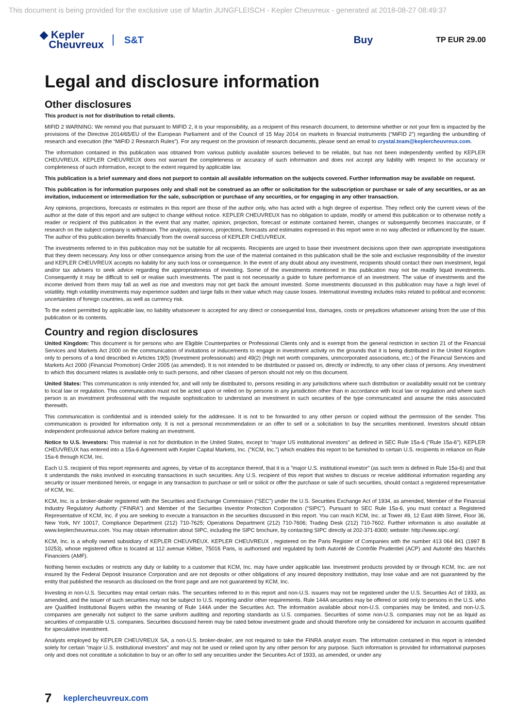This document is being provided for the exclusive use of Martin JUNGFLEISCH - Kepler Cheuvreux - generated at 2018-08-27 08:49:37
◆ Kepler
Cheuvreux
S&T Buy
TP EUR 29.00
Legal and disclosure information
Other disclosures
This product is not for distribution to retail clients.
MIFID 2 WARNING: We remind you that pursuant to MiFID 2, it is your responsibility, as a recipient of this research document, to determine whether or not your firm is impacted by the provisions of the Directive 2014/65/EU of the European Parliament and of the Council of 15 May 2014 on markets in financial instruments (“MiFID 2”) regarding the unbundling of research and execution (the “MiFID 2 Research Rules”). For any request on the provision of research documents, please send an email to crystal.team@keplercheuvreux.com.
The information contained in this publication was obtained from various publicly available sources believed to be reliable, but has not been independently verified by KEPLER CHEUVREUX. KEPLER CHEUVREUX does not warrant the completeness or accuracy of such information and does not accept any liability with respect to the accuracy or completeness of such information, except to the extent required by applicable law.
This publication is a brief summary and does not purport to contain all available information on the subjects covered. Further information may be available on request.
This publication is for information purposes only and shall not be construed as an offer or solicitation for the subscription or purchase or sale of any securities, or as an invitation, inducement or intermediation for the sale, subscription or purchase of any securities, or for engaging in any other transaction.
Any opinions, projections, forecasts or estimates in this report are those of the author only, who has acted with a high degree of expertise. They reflect only the current views of the author at the date of this report and are subject to change without notice. KEPLER CHEUVREUX has no obligation to update, modify or amend this publication or to otherwise notify a reader or recipient of this publication in the event that any matter, opinion, projection, forecast or estimate contained herein, changes or subsequently becomes inaccurate, or if research on the subject company is withdrawn. The analysis, opinions, projections, forecasts and estimates expressed in this report were in no way affected or influenced by the issuer. The author of this publication benefits financially from the overall success of KEPLER CHEUVREUX.
The investments referred to in this publication may not be suitable for all recipients. Recipients are urged to base their investment decisions upon their own appropriate investigations that they deem necessary. Any loss or other consequence arising from the use of the material contained in this publication shall be the sole and exclusive responsibility of the investor and KEPLER CHEUVREUX accepts no liability for any such loss or consequence. In the event of any doubt about any investment, recipients should contact their own investment, legal and/or tax advisers to seek advice regarding the appropriateness of investing. Some of the investments mentioned in this publication may not be readily liquid investments. Consequently it may be difficult to sell or realise such investments. The past is not necessarily a guide to future performance of an investment. The value of investments and the income derived from them may fall as well as rise and investors may not get back the amount invested. Some investments discussed in this publication may have a high level of volatility. High volatility investments may experience sudden and large falls in their value which may cause losses. International investing includes risks related to political and economic uncertainties of foreign countries, as well as currency risk.
To the extent permitted by applicable law, no liability whatsoever is accepted for any direct or consequential loss, damages, costs or prejudices whatsoever arising from the use of this publication or its contents.
Country and region disclosures
United Kingdom: This document is for persons who are Eligible Counterparties or Professional Clients only and is exempt from the general restriction in section 21 of the Financial Services and Markets Act 2000 on the communication of invitations or inducements to engage in investment activity on the grounds that it is being distributed in the United Kingdom only to persons of a kind described in Articles 19(5) (Investment professionals) and 49(2) (High net worth companies, unincorporated associations, etc.) of the Financial Services and Markets Act 2000 (Financial Promotion) Order 2005 (as amended). It is not intended to be distributed or passed on, directly or indirectly, to any other class of persons. Any investment to which this document relates is available only to such persons, and other classes of person should not rely on this document.
United States: This communication is only intended for, and will only be distributed to, persons residing in any jurisdictions where such distribution or availability would not be contrary to local law or regulation. This communication must not be acted upon or relied on by persons in any jurisdiction other than in accordance with local law or regulation and where such person is an investment professional with the requisite sophistication to understand an investment in such securities of the type communicated and assume the risks associated therewith.
This communication is confidential and is intended solely for the addressee. It is not to be forwarded to any other person or copied without the permission of the sender. This communication is provided for information only. It is not a personal recommendation or an offer to sell or a solicitation to buy the securities mentioned. Investors should obtain independent professional advice before making an investment.
Notice to U.S. Investors: This material is not for distribution in the United States, except to “major US institutional investors” as defined in SEC Rule 15a-6 ("Rule 15a-6"). KEPLER CHEUVREUX has entered into a 15a-6 Agreement with Kepler Capital Markets, Inc. ("KCM, Inc.”) which enables this report to be furnished to certain U.S. recipients in reliance on Rule 15a-6 through KCM, Inc.
Each U.S. recipient of this report represents and agrees, by virtue of its acceptance thereof, that it is a "major U.S. institutional investor" (as such term is defined in Rule 15a-6) and that it understands the risks involved in executing transactions in such securities. Any U.S. recipient of this report that wishes to discuss or receive additional information regarding any security or issuer mentioned herein, or engage in any transaction to purchase or sell or solicit or offer the purchase or sale of such securities, should contact a registered representative of KCM, Inc.
KCM, Inc. is a broker-dealer registered with the Securities and Exchange Commission (“SEC”) under the U.S. Securities Exchange Act of 1934, as amended, Member of the Financial Industry Regulatory Authority (“FINRA”) and Member of the Securities Investor Protection Corporation (“SIPC”). Pursuant to SEC Rule 15a-6, you must contact a Registered Representative of KCM, Inc. if you are seeking to execute a transaction in the securities discussed in this report. You can reach KCM, Inc. at Tower 49, 12 East 49th Street, Floor 36, New York, NY 10017, Compliance Department (212) 710-7625; Operations Department (212) 710-7606; Trading Desk (212) 710-7602. Further information is also available at www.keplercheuvreux.com. You may obtain information about SIPC, including the SIPC brochure, by contacting SIPC directly at 202-371-8300; website: http://www.sipc.org/.
KCM, Inc. is a wholly owned subsidiary of KEPLER CHEUVREUX. KEPLER CHEUVREUX , registered on the Paris Register of Companies with the number 413 064 841 (1997 B 10253), whose registered office is located at 112 avenue Kléber, 75016 Paris, is authorised and regulated by both Autorité de Contrôle Prudentiel (ACP) and Autorité des Marchés Financiers (AMF).
Nothing herein excludes or restricts any duty or liability to a customer that KCM, Inc. may have under applicable law. Investment products provided by or through KCM, Inc. are not insured by the Federal Deposit Insurance Corporation and are not deposits or other obligations of any insured depository institution, may lose value and are not guaranteed by the entity that published the research as disclosed on the front page and are not guaranteed by KCM, Inc.
Investing in non-U.S. Securities may entail certain risks. The securities referred to in this report and non-U.S. issuers may not be registered under the U.S. Securities Act of 1933, as amended, and the issuer of such securities may not be subject to U.S. reporting and/or other requirements. Rule 144A securities may be offered or sold only to persons in the U.S. who are Qualified Institutional Buyers within the meaning of Rule 144A under the Securities Act. The information available about non-U.S. companies may be limited, and non-U.S. companies are generally not subject to the same uniform auditing and reporting standards as U.S. companies. Securities of some non-U.S. companies may not be as liquid as securities of comparable U.S. companies. Securities discussed herein may be rated below investment grade and should therefore only be considered for inclusion in accounts qualified for speculative investment.
Analysts employed by KEPLER CHEUVREUX SA, a non-U.S. broker-dealer, are not required to take the FINRA analyst exam. The information contained in this report is intended solely for certain "major U.S. institutional investors" and may not be used or relied upon by any other person for any purpose. Such information is provided for informational purposes only and does not constitute a solicitation to buy or an offer to sell any securities under the Securities Act of 1933, as amended, or under any
7 keplercheuvreux.com